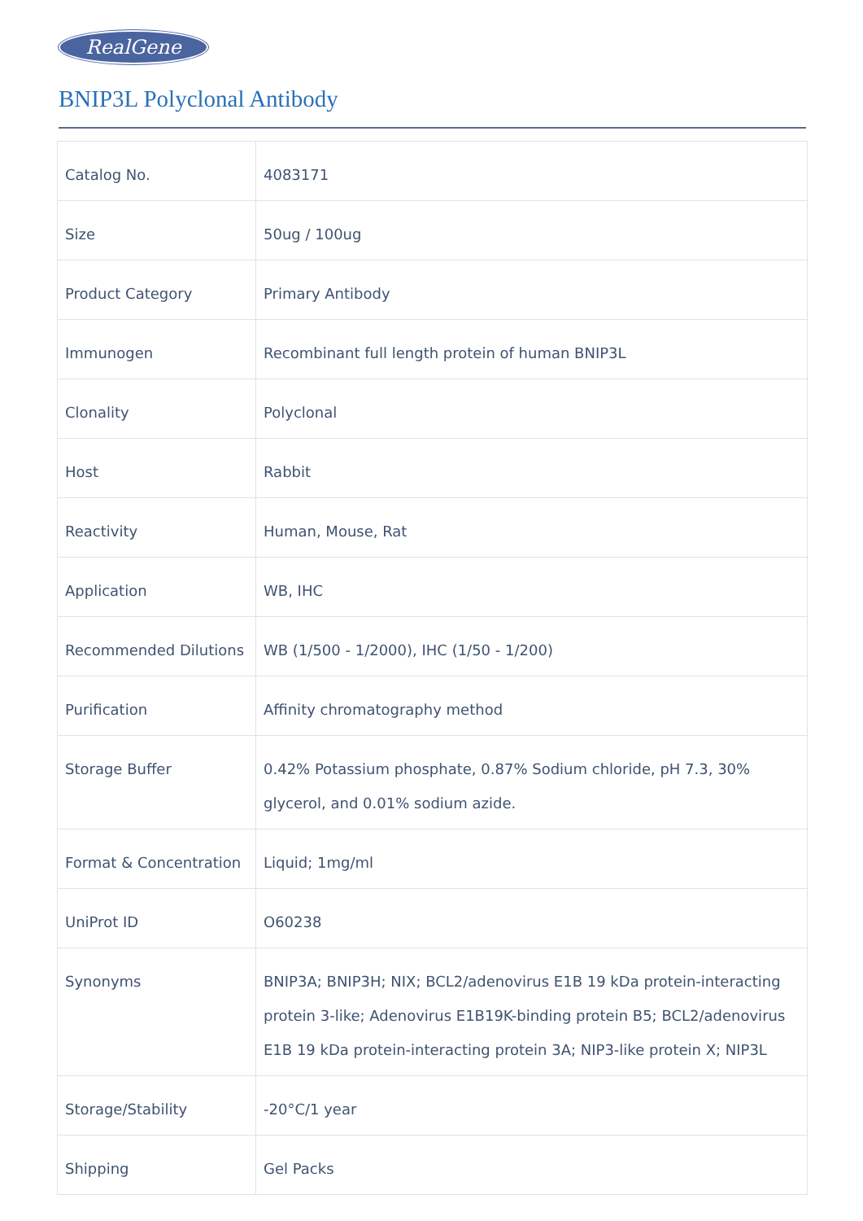RealGene
BNIP3L Polyclonal Antibody
| Catalog No. | 4083171 |
| Size | 50ug / 100ug |
| Product Category | Primary Antibody |
| Immunogen | Recombinant full length protein of human BNIP3L |
| Clonality | Polyclonal |
| Host | Rabbit |
| Reactivity | Human, Mouse, Rat |
| Application | WB, IHC |
| Recommended Dilutions | WB (1/500 - 1/2000), IHC (1/50 - 1/200) |
| Purification | Affinity chromatography method |
| Storage Buffer | 0.42% Potassium phosphate, 0.87% Sodium chloride, pH 7.3, 30% glycerol, and 0.01% sodium azide. |
| Format & Concentration | Liquid; 1mg/ml |
| UniProt ID | O60238 |
| Synonyms | BNIP3A; BNIP3H; NIX; BCL2/adenovirus E1B 19 kDa protein-interacting protein 3-like; Adenovirus E1B19K-binding protein B5; BCL2/adenovirus E1B 19 kDa protein-interacting protein 3A; NIP3-like protein X; NIP3L |
| Storage/Stability | -20°C/1 year |
| Shipping | Gel Packs |